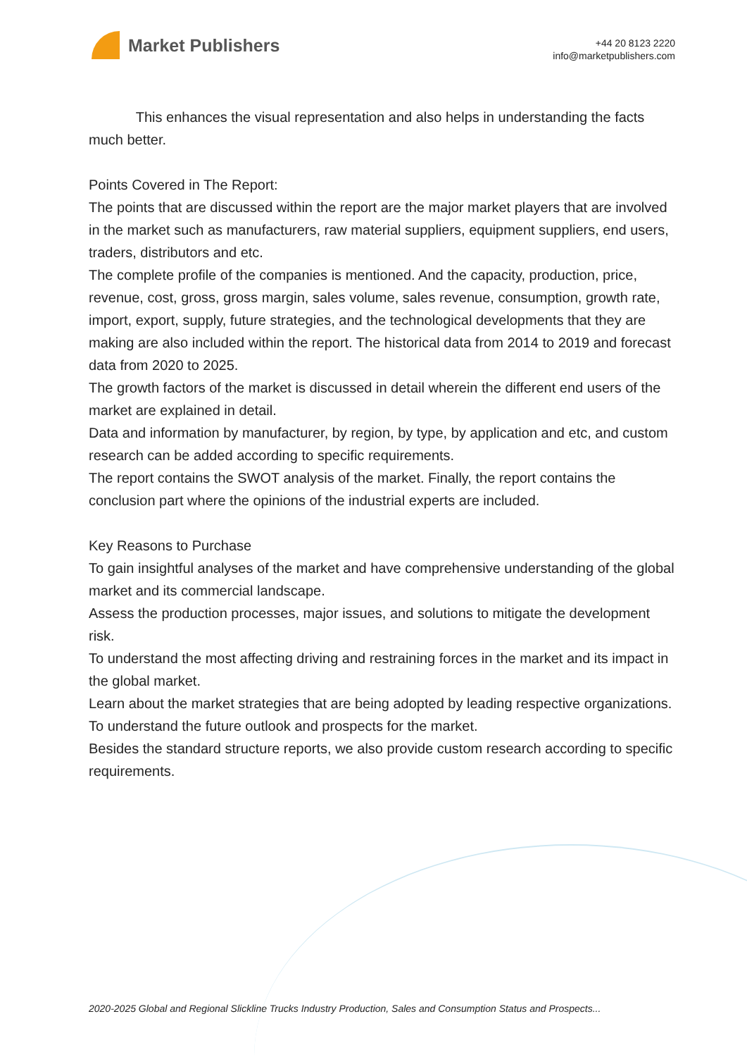Market Publishers
+44 20 8123 2220
info@marketpublishers.com
This enhances the visual representation and also helps in understanding the facts much better.
Points Covered in The Report:
The points that are discussed within the report are the major market players that are involved in the market such as manufacturers, raw material suppliers, equipment suppliers, end users, traders, distributors and etc.
The complete profile of the companies is mentioned. And the capacity, production, price, revenue, cost, gross, gross margin, sales volume, sales revenue, consumption, growth rate, import, export, supply, future strategies, and the technological developments that they are making are also included within the report. The historical data from 2014 to 2019 and forecast data from 2020 to 2025.
The growth factors of the market is discussed in detail wherein the different end users of the market are explained in detail.
Data and information by manufacturer, by region, by type, by application and etc, and custom research can be added according to specific requirements.
The report contains the SWOT analysis of the market. Finally, the report contains the conclusion part where the opinions of the industrial experts are included.
Key Reasons to Purchase
To gain insightful analyses of the market and have comprehensive understanding of the global market and its commercial landscape.
Assess the production processes, major issues, and solutions to mitigate the development risk.
To understand the most affecting driving and restraining forces in the market and its impact in the global market.
Learn about the market strategies that are being adopted by leading respective organizations.
To understand the future outlook and prospects for the market.
Besides the standard structure reports, we also provide custom research according to specific requirements.
2020-2025 Global and Regional Slickline Trucks Industry Production, Sales and Consumption Status and Prospects...